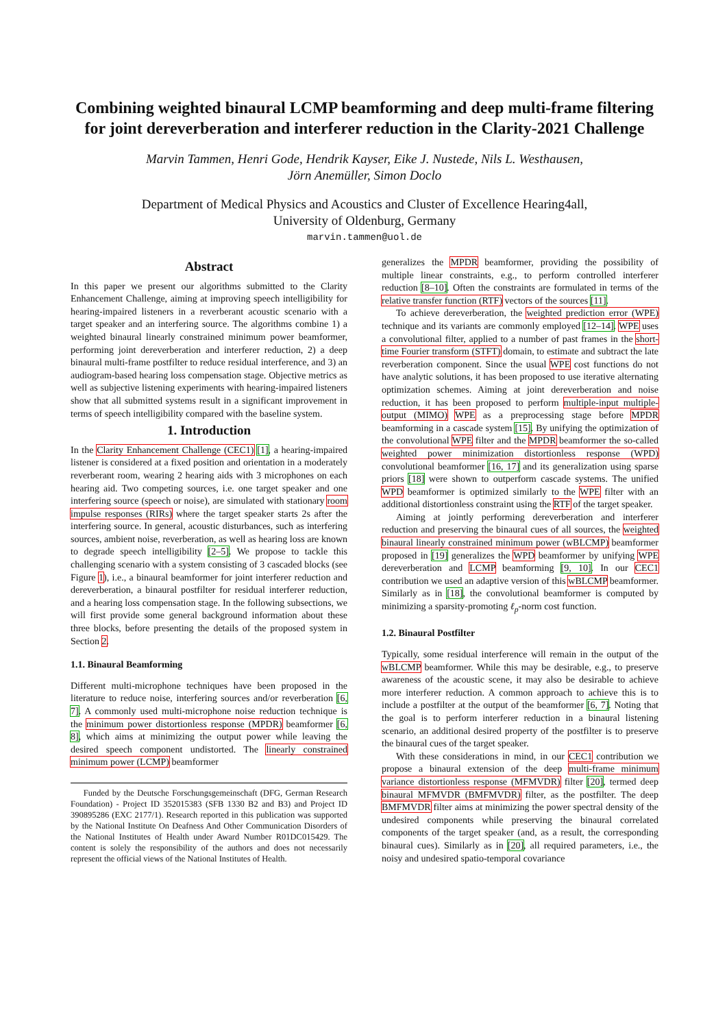Combining weighted binaural LCMP beamforming and deep multi-frame filtering for joint dereverberation and interferer reduction in the Clarity-2021 Challenge
Marvin Tammen, Henri Gode, Hendrik Kayser, Eike J. Nustede, Nils L. Westhausen,
Jörn Anemüller, Simon Doclo
Department of Medical Physics and Acoustics and Cluster of Excellence Hearing4all,
University of Oldenburg, Germany
marvin.tammen@uol.de
Abstract
In this paper we present our algorithms submitted to the Clarity Enhancement Challenge, aiming at improving speech intelligibility for hearing-impaired listeners in a reverberant acoustic scenario with a target speaker and an interfering source. The algorithms combine 1) a weighted binaural linearly constrained minimum power beamformer, performing joint dereverberation and interferer reduction, 2) a deep binaural multi-frame postfilter to reduce residual interference, and 3) an audiogram-based hearing loss compensation stage. Objective metrics as well as subjective listening experiments with hearing-impaired listeners show that all submitted systems result in a significant improvement in terms of speech intelligibility compared with the baseline system.
1. Introduction
In the Clarity Enhancement Challenge (CEC1) [1], a hearing-impaired listener is considered at a fixed position and orientation in a moderately reverberant room, wearing 2 hearing aids with 3 microphones on each hearing aid. Two competing sources, i.e. one target speaker and one interfering source (speech or noise), are simulated with stationary room impulse responses (RIRs) where the target speaker starts 2s after the interfering source. In general, acoustic disturbances, such as interfering sources, ambient noise, reverberation, as well as hearing loss are known to degrade speech intelligibility [2–5]. We propose to tackle this challenging scenario with a system consisting of 3 cascaded blocks (see Figure 1), i.e., a binaural beamformer for joint interferer reduction and dereverberation, a binaural postfilter for residual interferer reduction, and a hearing loss compensation stage. In the following subsections, we will first provide some general background information about these three blocks, before presenting the details of the proposed system in Section 2.
1.1. Binaural Beamforming
Different multi-microphone techniques have been proposed in the literature to reduce noise, interfering sources and/or reverberation [6, 7]. A commonly used multi-microphone noise reduction technique is the minimum power distortionless response (MPDR) beamformer [6, 8], which aims at minimizing the output power while leaving the desired speech component undistorted. The linearly constrained minimum power (LCMP) beamformer
Funded by the Deutsche Forschungsgemeinschaft (DFG, German Research Foundation) - Project ID 352015383 (SFB 1330 B2 and B3) and Project ID 390895286 (EXC 2177/1). Research reported in this publication was supported by the National Institute On Deafness And Other Communication Disorders of the National Institutes of Health under Award Number R01DC015429. The content is solely the responsibility of the authors and does not necessarily represent the official views of the National Institutes of Health.
generalizes the MPDR beamformer, providing the possibility of multiple linear constraints, e.g., to perform controlled interferer reduction [8–10]. Often the constraints are formulated in terms of the relative transfer function (RTF) vectors of the sources [11].
To achieve dereverberation, the weighted prediction error (WPE) technique and its variants are commonly employed [12–14]. WPE uses a convolutional filter, applied to a number of past frames in the short-time Fourier transform (STFT) domain, to estimate and subtract the late reverberation component. Since the usual WPE cost functions do not have analytic solutions, it has been proposed to use iterative alternating optimization schemes. Aiming at joint dereverberation and noise reduction, it has been proposed to perform multiple-input multiple-output (MIMO) WPE as a preprocessing stage before MPDR beamforming in a cascade system [15]. By unifying the optimization of the convolutional WPE filter and the MPDR beamformer the so-called weighted power minimization distortionless response (WPD) convolutional beamformer [16, 17] and its generalization using sparse priors [18] were shown to outperform cascade systems. The unified WPD beamformer is optimized similarly to the WPE filter with an additional distortionless constraint using the RTF of the target speaker.
Aiming at jointly performing dereverberation and interferer reduction and preserving the binaural cues of all sources, the weighted binaural linearly constrained minimum power (wBLCMP) beamformer proposed in [19] generalizes the WPD beamformer by unifying WPE dereverberation and LCMP beamforming [9, 10]. In our CEC1 contribution we used an adaptive version of this wBLCMP beamformer. Similarly as in [18], the convolutional beamformer is computed by minimizing a sparsity-promoting ℓ<sub>p</sub>-norm cost function.
1.2. Binaural Postfilter
Typically, some residual interference will remain in the output of the wBLCMP beamformer. While this may be desirable, e.g., to preserve awareness of the acoustic scene, it may also be desirable to achieve more interferer reduction. A common approach to achieve this is to include a postfilter at the output of the beamformer [6, 7]. Noting that the goal is to perform interferer reduction in a binaural listening scenario, an additional desired property of the postfilter is to preserve the binaural cues of the target speaker.
With these considerations in mind, in our CEC1 contribution we propose a binaural extension of the deep multi-frame minimum variance distortionless response (MFMVDR) filter [20], termed deep binaural MFMVDR (BMFMVDR) filter, as the postfilter. The deep BMFMVDR filter aims at minimizing the power spectral density of the undesired components while preserving the binaural correlated components of the target speaker (and, as a result, the corresponding binaural cues). Similarly as in [20], all required parameters, i.e., the noisy and undesired spatio-temporal covariance